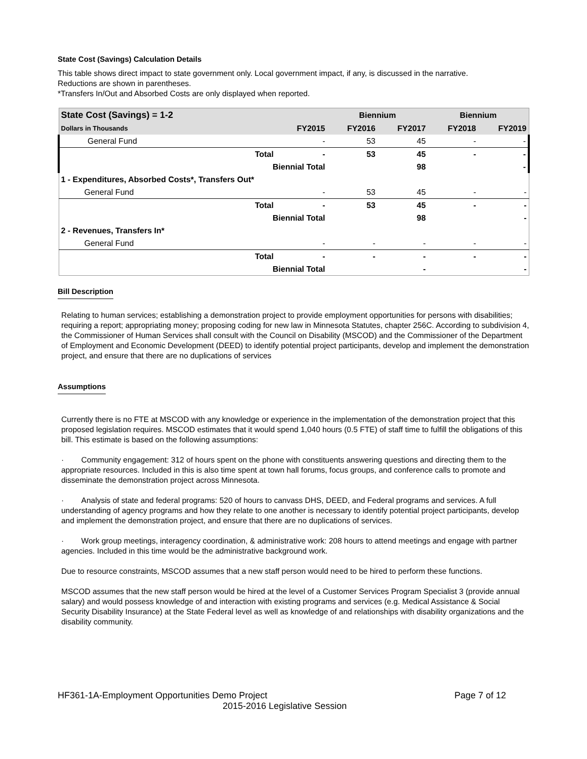State Cost (Savings) Calculation Details
This table shows direct impact to state government only. Local government impact, if any, is discussed in the narrative.
Reductions are shown in parentheses.
*Transfers In/Out and Absorbed Costs are only displayed when reported.
| State Cost (Savings) = 1-2 | | | Biennium | | Biennium | |
| --- | --- | --- | --- | --- | --- | --- |
| Dollars in Thousands | | FY2015 | FY2016 | FY2017 | FY2018 | FY2019 |
| General Fund | | - | 53 | 45 | - | - |
| | Total | - | 53 | 45 | - | - |
| | Biennial Total | | | 98 | | - |
| 1 - Expenditures, Absorbed Costs*, Transfers Out* | | | | | | |
| General Fund | | - | 53 | 45 | - | - |
| | Total | - | 53 | 45 | - | - |
| | Biennial Total | | | 98 | | - |
| 2 - Revenues, Transfers In* | | | | | | |
| General Fund | | - | - | - | - | - |
| | Total | - | - | - | - | - |
| | Biennial Total | | | - | | - |
Bill Description
Relating to human services; establishing a demonstration project to provide employment opportunities for persons with disabilities; requiring a report; appropriating money; proposing coding for new law in Minnesota Statutes, chapter 256C. According to subdivision 4, the Commissioner of Human Services shall consult with the Council on Disability (MSCOD) and the Commissioner of the Department of Employment and Economic Development (DEED) to identify potential project participants, develop and implement the demonstration project, and ensure that there are no duplications of services
Assumptions
Currently there is no FTE at MSCOD with any knowledge or experience in the implementation of the demonstration project that this proposed legislation requires. MSCOD estimates that it would spend 1,040 hours (0.5 FTE) of staff time to fulfill the obligations of this bill. This estimate is based on the following assumptions:
· Community engagement: 312 of hours spent on the phone with constituents answering questions and directing them to the appropriate resources. Included in this is also time spent at town hall forums, focus groups, and conference calls to promote and disseminate the demonstration project across Minnesota.
· Analysis of state and federal programs: 520 of hours to canvass DHS, DEED, and Federal programs and services. A full understanding of agency programs and how they relate to one another is necessary to identify potential project participants, develop and implement the demonstration project, and ensure that there are no duplications of services.
· Work group meetings, interagency coordination, & administrative work: 208 hours to attend meetings and engage with partner agencies. Included in this time would be the administrative background work.
Due to resource constraints, MSCOD assumes that a new staff person would need to be hired to perform these functions.
MSCOD assumes that the new staff person would be hired at the level of a Customer Services Program Specialist 3 (provide annual salary) and would possess knowledge of and interaction with existing programs and services (e.g. Medical Assistance & Social Security Disability Insurance) at the State Federal level as well as knowledge of and relationships with disability organizations and the disability community.
HF361-1A-Employment Opportunities Demo Project Page 7 of 12
2015-2016 Legislative Session